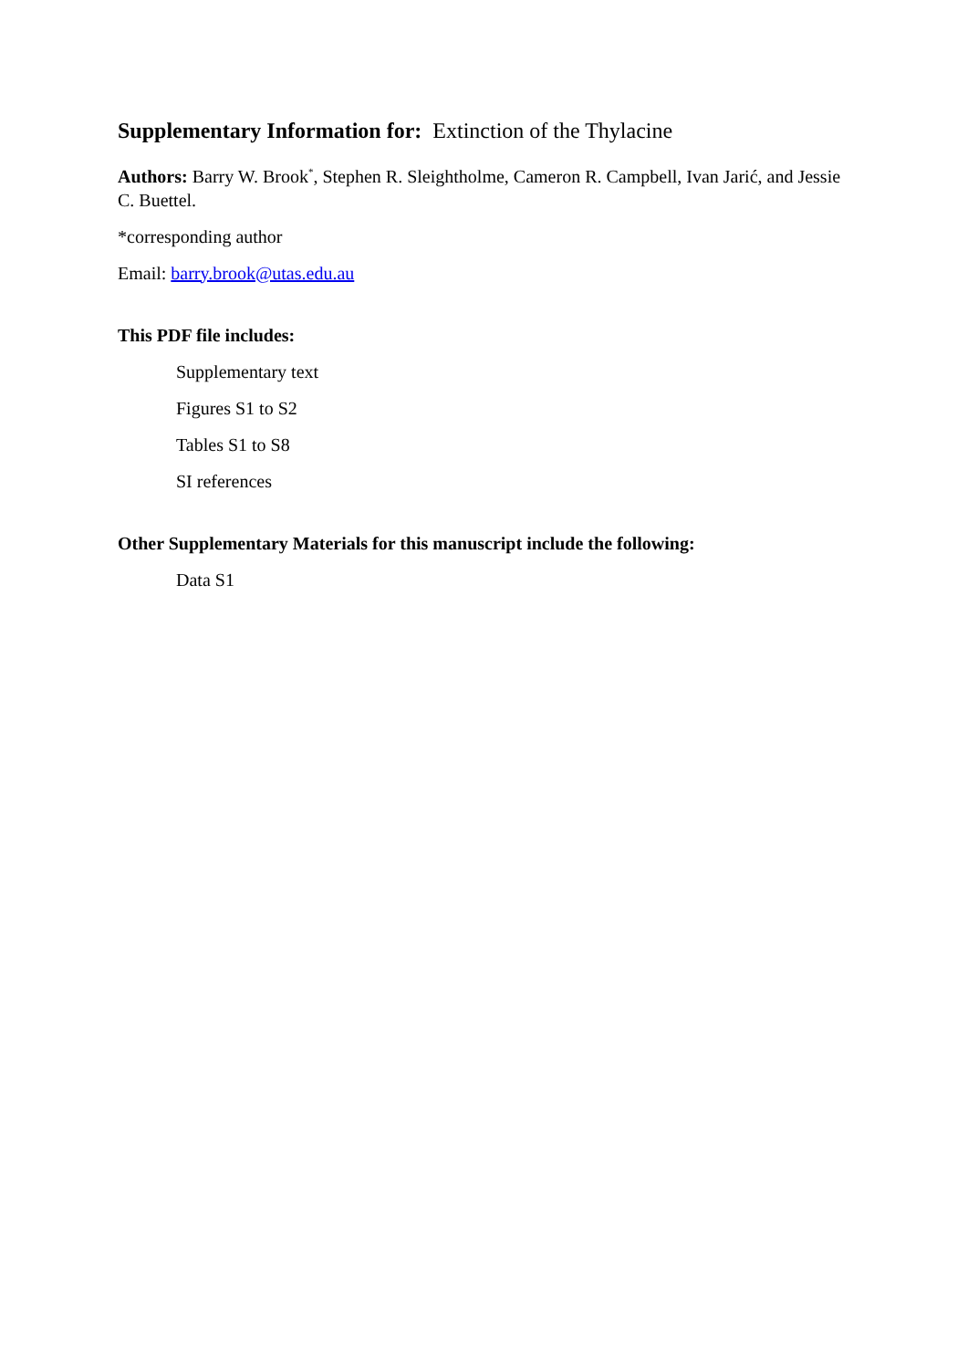Supplementary Information for: Extinction of the Thylacine
Authors: Barry W. Brook<sup>*</sup>, Stephen R. Sleightholme, Cameron R. Campbell, Ivan Jarić, and Jessie C. Buettel.
*corresponding author
Email: barry.brook@utas.edu.au
This PDF file includes:
Supplementary text
Figures S1 to S2
Tables S1 to S8
SI references
Other Supplementary Materials for this manuscript include the following:
Data S1